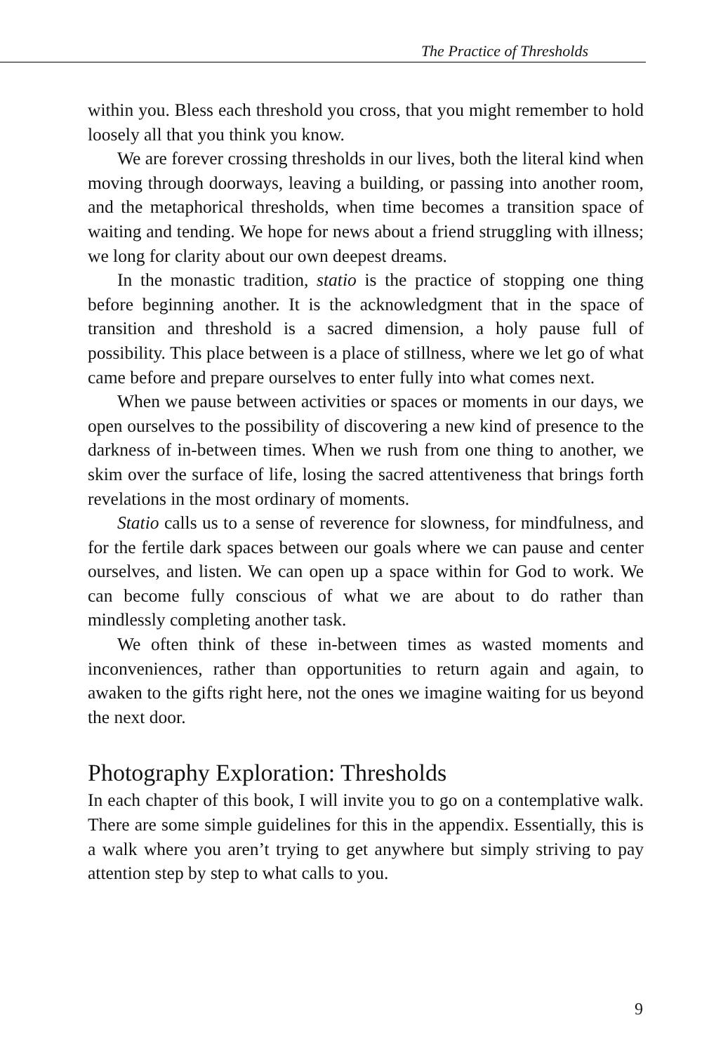The Practice of Thresholds
within you. Bless each threshold you cross, that you might remember to hold loosely all that you think you know.
We are forever crossing thresholds in our lives, both the literal kind when moving through doorways, leaving a building, or passing into another room, and the metaphorical thresholds, when time becomes a transition space of waiting and tending. We hope for news about a friend struggling with illness; we long for clarity about our own deepest dreams.
In the monastic tradition, statio is the practice of stopping one thing before beginning another. It is the acknowledgment that in the space of transition and threshold is a sacred dimension, a holy pause full of possibility. This place between is a place of stillness, where we let go of what came before and prepare ourselves to enter fully into what comes next.
When we pause between activities or spaces or moments in our days, we open ourselves to the possibility of discovering a new kind of presence to the darkness of in-between times. When we rush from one thing to another, we skim over the surface of life, losing the sacred attentiveness that brings forth revelations in the most ordinary of moments.
Statio calls us to a sense of reverence for slowness, for mindfulness, and for the fertile dark spaces between our goals where we can pause and center ourselves, and listen. We can open up a space within for God to work. We can become fully conscious of what we are about to do rather than mindlessly completing another task.
We often think of these in-between times as wasted moments and inconveniences, rather than opportunities to return again and again, to awaken to the gifts right here, not the ones we imagine waiting for us beyond the next door.
Photography Exploration: Thresholds
In each chapter of this book, I will invite you to go on a contemplative walk. There are some simple guidelines for this in the appendix. Essentially, this is a walk where you aren’t trying to get anywhere but simply striving to pay attention step by step to what calls to you.
9